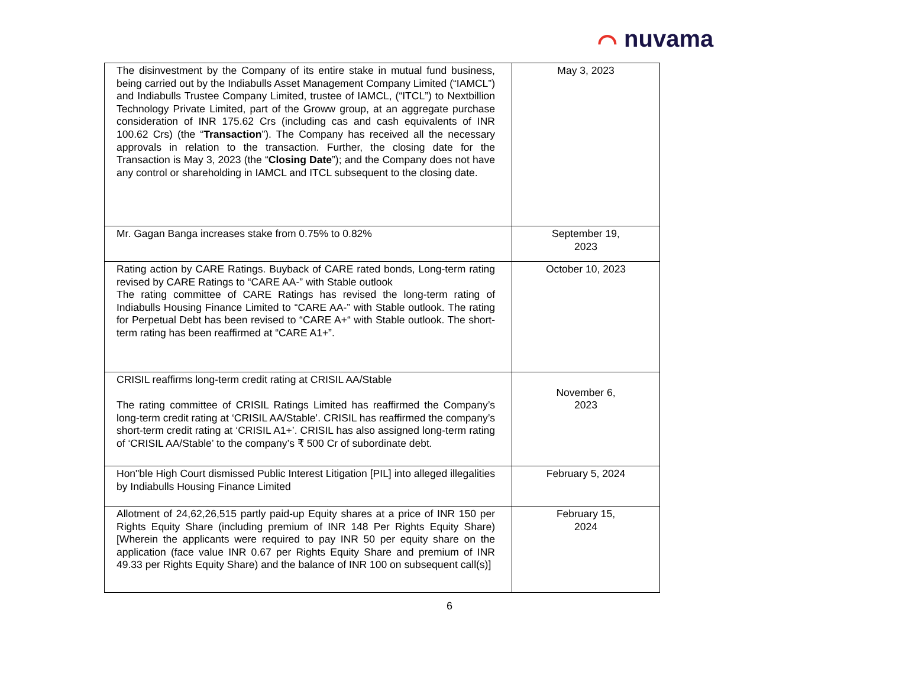⌒ nuvama
| The disinvestment by the Company of its entire stake in mutual fund business, being carried out by the Indiabulls Asset Management Company Limited (“IAMCL”) and Indiabulls Trustee Company Limited, trustee of IAMCL, (“ITCL”) to Nextbillion Technology Private Limited, part of the Groww group, at an aggregate purchase consideration of INR 175.62 Crs (including cas and cash equivalents of INR 100.62 Crs) (the “ Transaction ”). The Company has received all the necessary approvals in relation to the transaction. Further, the closing date for the Transaction is May 3, 2023 (the “ Closing Date ”); and the Company does not have any control or shareholding in IAMCL and ITCL subsequent to the closing date. | May 3, 2023 |
| Mr. Gagan Banga increases stake from 0.75% to 0.82% | September 19, 2023 |
| Rating action by CARE Ratings. Buyback of CARE rated bonds, Long-term rating revised by CARE Ratings to “CARE AA-” with Stable outlook The rating committee of CARE Ratings has revised the long-term rating of Indiabulls Housing Finance Limited to “CARE AA-” with Stable outlook. The rating for Perpetual Debt has been revised to “CARE A+“ with Stable outlook. The short-term rating has been reaffirmed at “CARE A1+”. | October 10, 2023 |
| CRISIL reaffirms long-term credit rating at CRISIL AA/Stable The rating committee of CRISIL Ratings Limited has reaffirmed the Company’s long-term credit rating at ‘CRISIL AA/Stable’. CRISIL has reaffirmed the company’s short-term credit rating at ‘CRISIL A1+’. CRISIL has also assigned long-term rating of ‘CRISIL AA/Stable’ to the company’s ₹ 500 Cr of subordinate debt. | November 6, 2023 |
| Hon"ble High Court dismissed Public Interest Litigation [PIL] into alleged illegalities by Indiabulls Housing Finance Limited | February 5, 2024 |
| Allotment of 24,62,26,515 partly paid-up Equity shares at a price of INR 150 per Rights Equity Share (including premium of INR 148 Per Rights Equity Share) [Wherein the applicants were required to pay INR 50 per equity share on the application (face value INR 0.67 per Rights Equity Share and premium of INR 49.33 per Rights Equity Share) and the balance of INR 100 on subsequent call(s)] | February 15, 2024 |
6